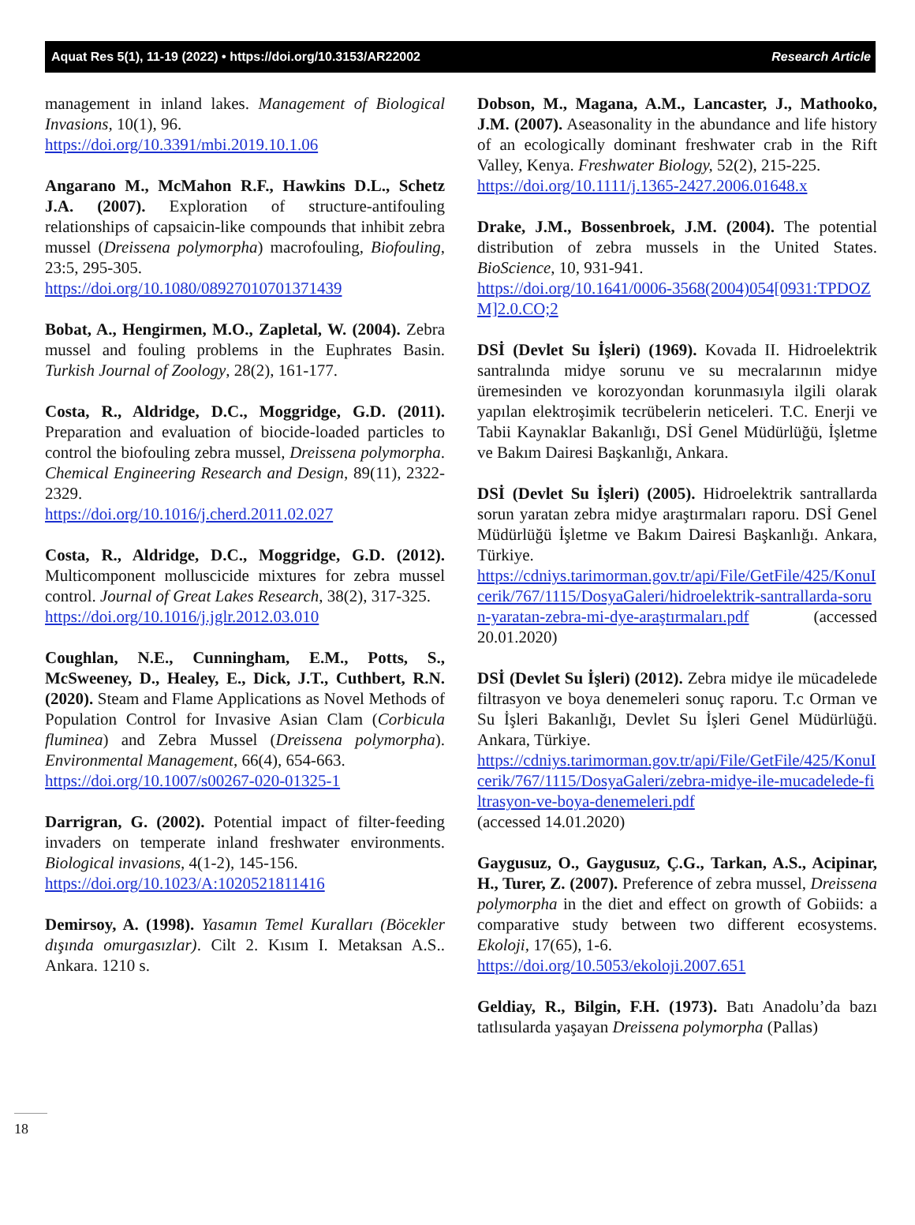Aquat Res 5(1), 11-19 (2022) • https://doi.org/10.3153/AR22002 Research Article
management in inland lakes. Management of Biological Invasions, 10(1), 96.
https://doi.org/10.3391/mbi.2019.10.1.06
Angarano M., McMahon R.F., Hawkins D.L., Schetz J.A. (2007). Exploration of structure-antifouling relationships of capsaicin-like compounds that inhibit zebra mussel (Dreissena polymorpha) macrofouling, Biofouling, 23:5, 295-305.
https://doi.org/10.1080/08927010701371439
Bobat, A., Hengirmen, M.O., Zapletal, W. (2004). Zebra mussel and fouling problems in the Euphrates Basin. Turkish Journal of Zoology, 28(2), 161-177.
Costa, R., Aldridge, D.C., Moggridge, G.D. (2011). Preparation and evaluation of biocide-loaded particles to control the biofouling zebra mussel, Dreissena polymorpha. Chemical Engineering Research and Design, 89(11), 2322-2329.
https://doi.org/10.1016/j.cherd.2011.02.027
Costa, R., Aldridge, D.C., Moggridge, G.D. (2012). Multicomponent molluscicide mixtures for zebra mussel control. Journal of Great Lakes Research, 38(2), 317-325.
https://doi.org/10.1016/j.jglr.2012.03.010
Coughlan, N.E., Cunningham, E.M., Potts, S., McSweeney, D., Healey, E., Dick, J.T., Cuthbert, R.N. (2020). Steam and Flame Applications as Novel Methods of Population Control for Invasive Asian Clam (Corbicula fluminea) and Zebra Mussel (Dreissena polymorpha). Environmental Management, 66(4), 654-663.
https://doi.org/10.1007/s00267-020-01325-1
Darrigran, G. (2002). Potential impact of filter-feeding invaders on temperate inland freshwater environments. Biological invasions, 4(1-2), 145-156.
https://doi.org/10.1023/A:1020521811416
Demirsoy, A. (1998). Yasamın Temel Kuralları (Böcekler dışında omurgasızlar). Cilt 2. Kısım I. Metaksan A.S.. Ankara. 1210 s.
Dobson, M., Magana, A.M., Lancaster, J., Mathooko, J.M. (2007). Aseasonality in the abundance and life history of an ecologically dominant freshwater crab in the Rift Valley, Kenya. Freshwater Biology, 52(2), 215-225.
https://doi.org/10.1111/j.1365-2427.2006.01648.x
Drake, J.M., Bossenbroek, J.M. (2004). The potential distribution of zebra mussels in the United States. BioScience, 10, 931-941.
https://doi.org/10.1641/0006-3568(2004)054[0931:TPDOZM]2.0.CO;2
DSİ (Devlet Su İşleri) (1969). Kovada II. Hidroelektrik santralında midye sorunu ve su mecralarının midye üremesinden ve korozyondan korunmasıyla ilgili olarak yapılan elektroşimik tecrübelerin neticeleri. T.C. Enerji ve Tabii Kaynaklar Bakanlığı, DSİ Genel Müdürlüğü, İşletme ve Bakım Dairesi Başkanlığı, Ankara.
DSİ (Devlet Su İşleri) (2005). Hidroelektrik santrallarda sorun yaratan zebra midye araştırmaları raporu. DSİ Genel Müdürlüğü İşletme ve Bakım Dairesi Başkanlığı. Ankara, Türkiye.
https://cdniys.tarimorman.gov.tr/api/File/GetFile/425/KonuIcerik/767/1115/DosyaGaleri/hidroelektrik-santrallarda-sorun-yaratan-zebra-mi-dye-araştırmaları.pdf (accessed 20.01.2020)
DSİ (Devlet Su İşleri) (2012). Zebra midye ile mücadelede filtrasyon ve boya denemeleri sonuç raporu. T.c Orman ve Su İşleri Bakanlığı, Devlet Su İşleri Genel Müdürlüğü. Ankara, Türkiye.
https://cdniys.tarimorman.gov.tr/api/File/GetFile/425/KonuIcerik/767/1115/DosyaGaleri/zebra-midye-ile-mucadelede-filtrasyon-ve-boya-denemeleri.pdf
(accessed 14.01.2020)
Gaygusuz, O., Gaygusuz, Ç.G., Tarkan, A.S., Acipinar, H., Turer, Z. (2007). Preference of zebra mussel, Dreissena polymorpha in the diet and effect on growth of Gobiids: a comparative study between two different ecosystems. Ekoloji, 17(65), 1-6.
https://doi.org/10.5053/ekoloji.2007.651
Geldiay, R., Bilgin, F.H. (1973). Batı Anadolu’da bazı tatlısularda yaşayan Dreissena polymorpha (Pallas)
18